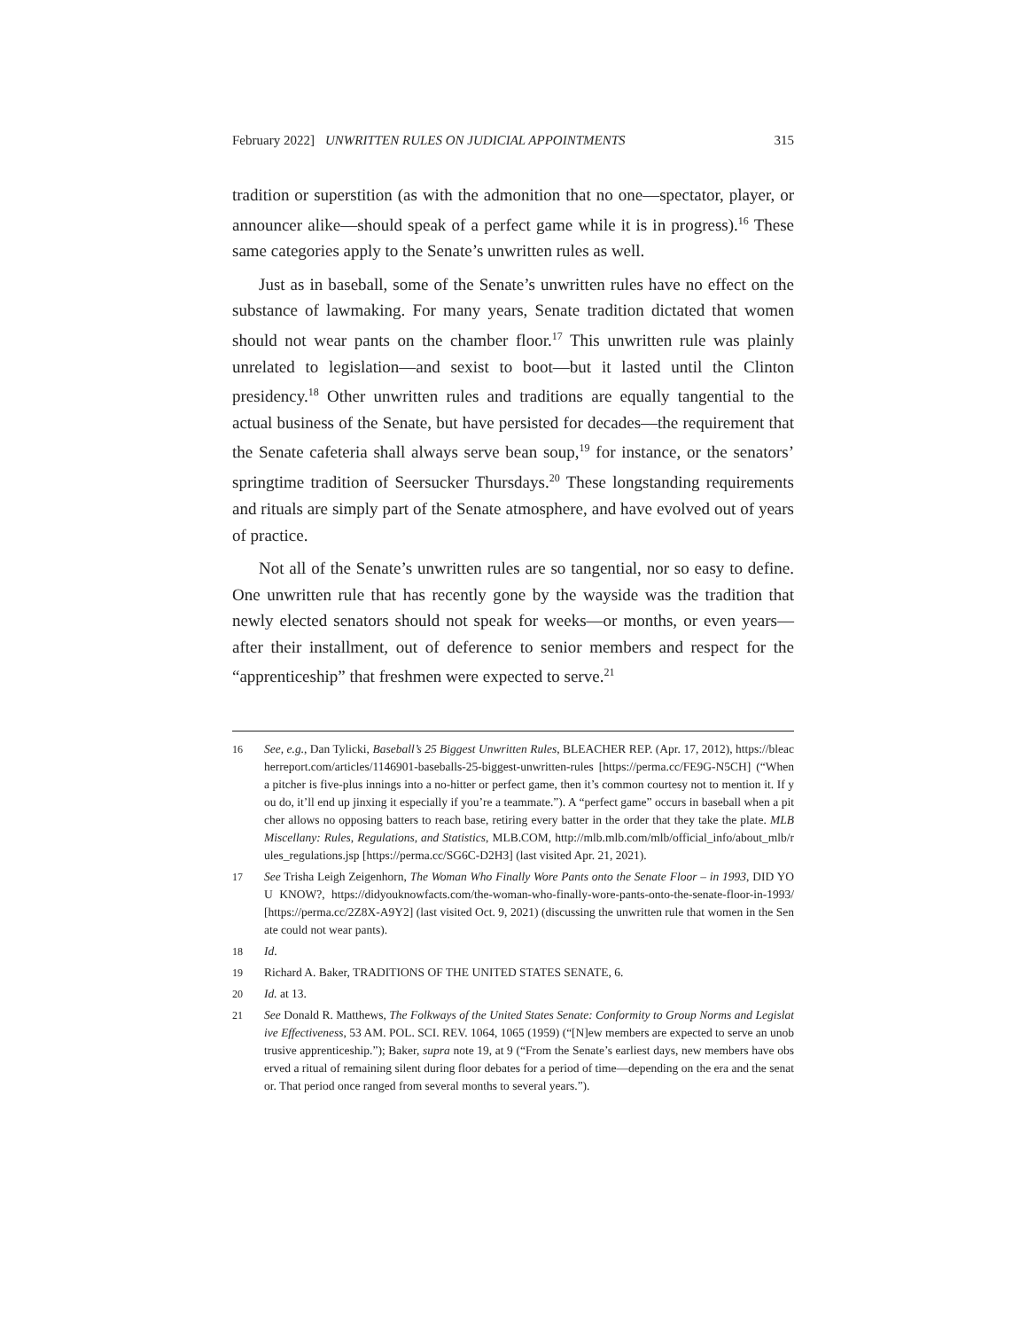February 2022] UNWRITTEN RULES ON JUDICIAL APPOINTMENTS 315
tradition or superstition (as with the admonition that no one—spectator, player, or announcer alike—should speak of a perfect game while it is in progress).<sup>16</sup> These same categories apply to the Senate’s unwritten rules as well.
Just as in baseball, some of the Senate’s unwritten rules have no effect on the substance of lawmaking. For many years, Senate tradition dictated that women should not wear pants on the chamber floor.<sup>17</sup> This unwritten rule was plainly unrelated to legislation—and sexist to boot—but it lasted until the Clinton presidency.<sup>18</sup> Other unwritten rules and traditions are equally tangential to the actual business of the Senate, but have persisted for decades—the requirement that the Senate cafeteria shall always serve bean soup,<sup>19</sup> for instance, or the senators’ springtime tradition of Seersucker Thursdays.<sup>20</sup> These longstanding requirements and rituals are simply part of the Senate atmosphere, and have evolved out of years of practice.
Not all of the Senate’s unwritten rules are so tangential, nor so easy to define. One unwritten rule that has recently gone by the wayside was the tradition that newly elected senators should not speak for weeks—or months, or even years—after their installment, out of deference to senior members and respect for the “apprenticeship” that freshmen were expected to serve.<sup>21</sup>
16 See, e.g., Dan Tylicki, Baseball’s 25 Biggest Unwritten Rules, BLEACHER REP. (Apr. 17, 2012), https://bleacherreport.com/articles/1146901-baseballs-25-biggest-unwritten-rules [https://perma.cc/FE9G-N5CH] (“When a pitcher is five-plus innings into a no-hitter or perfect game, then it’s common courtesy not to mention it. If you do, it’ll end up jinxing it especially if you’re a teammate.”). A “perfect game” occurs in baseball when a pitcher allows no opposing batters to reach base, retiring every batter in the order that they take the plate. MLB Miscellany: Rules, Regulations, and Statistics, MLB.COM, http://mlb.mlb.com/mlb/official_info/about_mlb/rules_regulations.jsp [https://perma.cc/SG6C-D2H3] (last visited Apr. 21, 2021).
17 See Trisha Leigh Zeigenhorn, The Woman Who Finally Wore Pants onto the Senate Floor – in 1993, DID YOU KNOW?, https://didyouknowfacts.com/the-woman-who-finally-wore-pants-onto-the-senate-floor-in-1993/ [https://perma.cc/2Z8X-A9Y2] (last visited Oct. 9, 2021) (discussing the unwritten rule that women in the Senate could not wear pants).
18 Id.
19 Richard A. Baker, TRADITIONS OF THE UNITED STATES SENATE, 6.
20 Id. at 13.
21 See Donald R. Matthews, The Folkways of the United States Senate: Conformity to Group Norms and Legislative Effectiveness, 53 AM. POL. SCI. REV. 1064, 1065 (1959) (“[N]ew members are expected to serve an unobtrusive apprenticeship.”); Baker, supra note 19, at 9 (“From the Senate’s earliest days, new members have observed a ritual of remaining silent during floor debates for a period of time—depending on the era and the senator. That period once ranged from several months to several years.”).